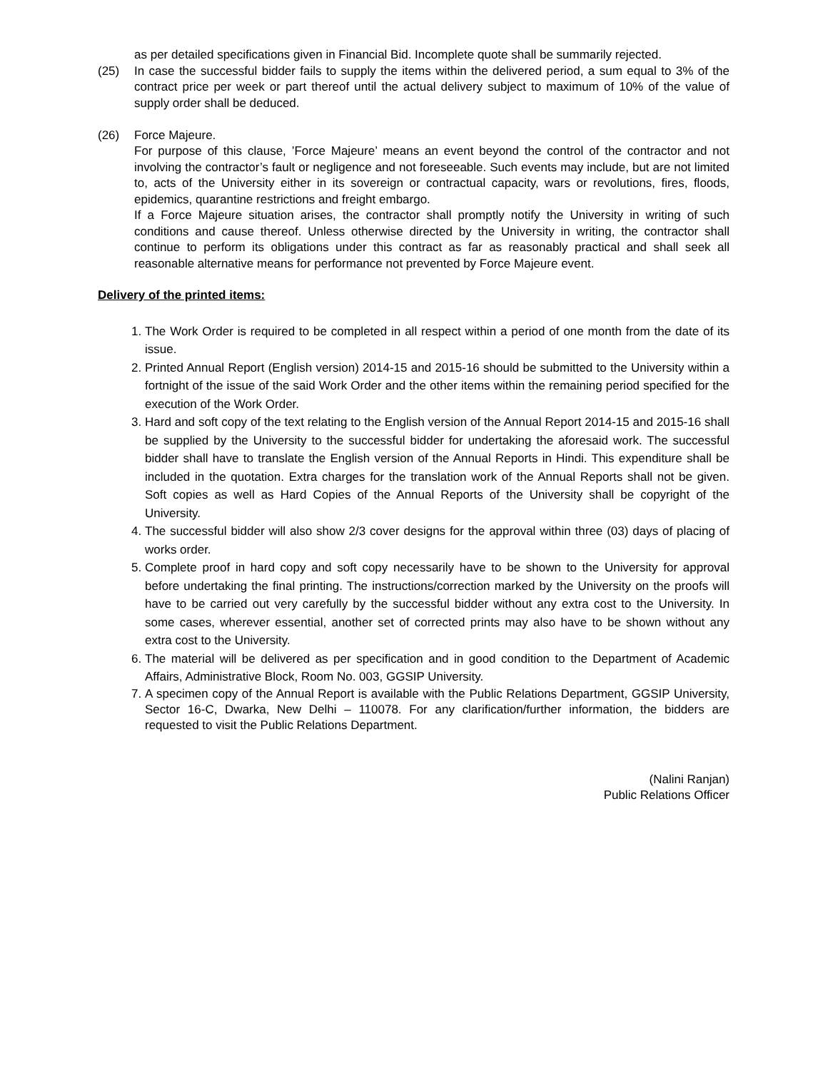as per detailed specifications given in Financial Bid. Incomplete quote shall be summarily rejected.
(25) In case the successful bidder fails to supply the items within the delivered period, a sum equal to 3% of the contract price per week or part thereof until the actual delivery subject to maximum of 10% of the value of supply order shall be deduced.
(26) Force Majeure.
For purpose of this clause, ’Force Majeure’ means an event beyond the control of the contractor and not involving the contractor’s fault or negligence and not foreseeable. Such events may include, but are not limited to, acts of the University either in its sovereign or contractual capacity, wars or revolutions, fires, floods, epidemics, quarantine restrictions and freight embargo.
If a Force Majeure situation arises, the contractor shall promptly notify the University in writing of such conditions and cause thereof. Unless otherwise directed by the University in writing, the contractor shall continue to perform its obligations under this contract as far as reasonably practical and shall seek all reasonable alternative means for performance not prevented by Force Majeure event.
Delivery of the printed items:
1. The Work Order is required to be completed in all respect within a period of one month from the date of its issue.
2. Printed Annual Report (English version) 2014-15 and 2015-16 should be submitted to the University within a fortnight of the issue of the said Work Order and the other items within the remaining period specified for the execution of the Work Order.
3. Hard and soft copy of the text relating to the English version of the Annual Report 2014-15 and 2015-16 shall be supplied by the University to the successful bidder for undertaking the aforesaid work. The successful bidder shall have to translate the English version of the Annual Reports in Hindi. This expenditure shall be included in the quotation. Extra charges for the translation work of the Annual Reports shall not be given. Soft copies as well as Hard Copies of the Annual Reports of the University shall be copyright of the University.
4. The successful bidder will also show 2/3 cover designs for the approval within three (03) days of placing of works order.
5. Complete proof in hard copy and soft copy necessarily have to be shown to the University for approval before undertaking the final printing. The instructions/correction marked by the University on the proofs will have to be carried out very carefully by the successful bidder without any extra cost to the University. In some cases, wherever essential, another set of corrected prints may also have to be shown without any extra cost to the University.
6. The material will be delivered as per specification and in good condition to the Department of Academic Affairs, Administrative Block, Room No. 003, GGSIP University.
7. A specimen copy of the Annual Report is available with the Public Relations Department, GGSIP University, Sector 16-C, Dwarka, New Delhi – 110078. For any clarification/further information, the bidders are requested to visit the Public Relations Department.
(Nalini Ranjan)
Public Relations Officer